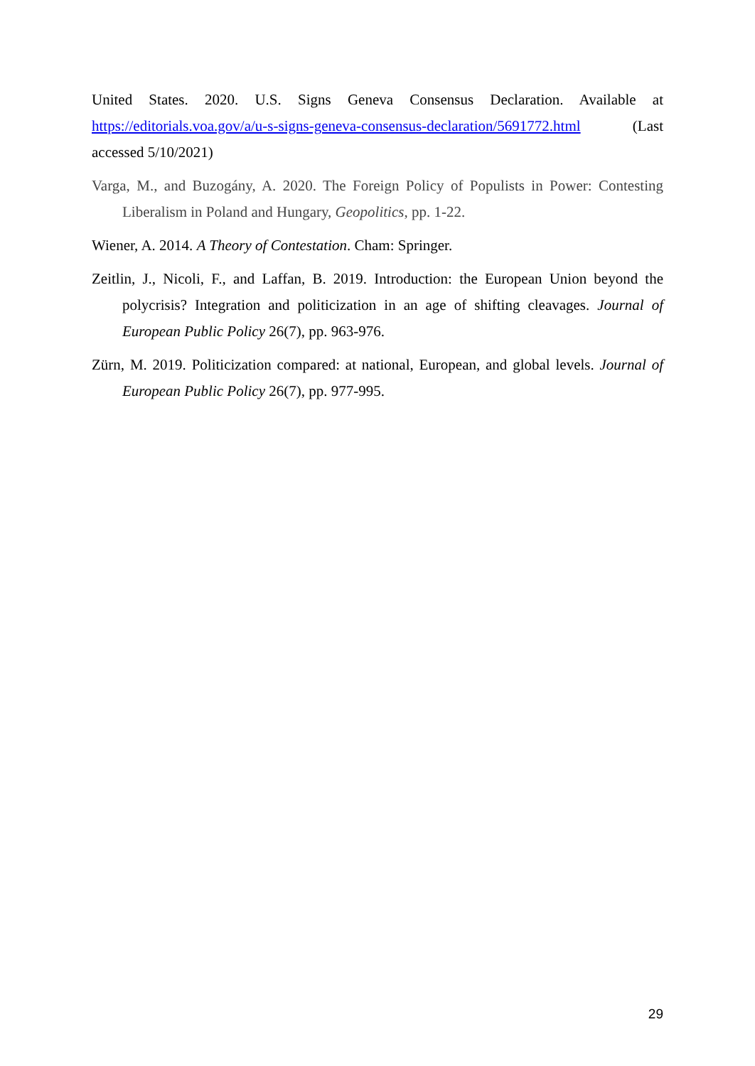United States. 2020. U.S. Signs Geneva Consensus Declaration. Available at https://editorials.voa.gov/a/u-s-signs-geneva-consensus-declaration/5691772.html (Last accessed 5/10/2021)
Varga, M., and Buzogány, A. 2020. The Foreign Policy of Populists in Power: Contesting Liberalism in Poland and Hungary, Geopolitics, pp. 1-22.
Wiener, A. 2014. A Theory of Contestation. Cham: Springer.
Zeitlin, J., Nicoli, F., and Laffan, B. 2019. Introduction: the European Union beyond the polycrisis? Integration and politicization in an age of shifting cleavages. Journal of European Public Policy 26(7), pp. 963-976.
Zürn, M. 2019. Politicization compared: at national, European, and global levels. Journal of European Public Policy 26(7), pp. 977-995.
29